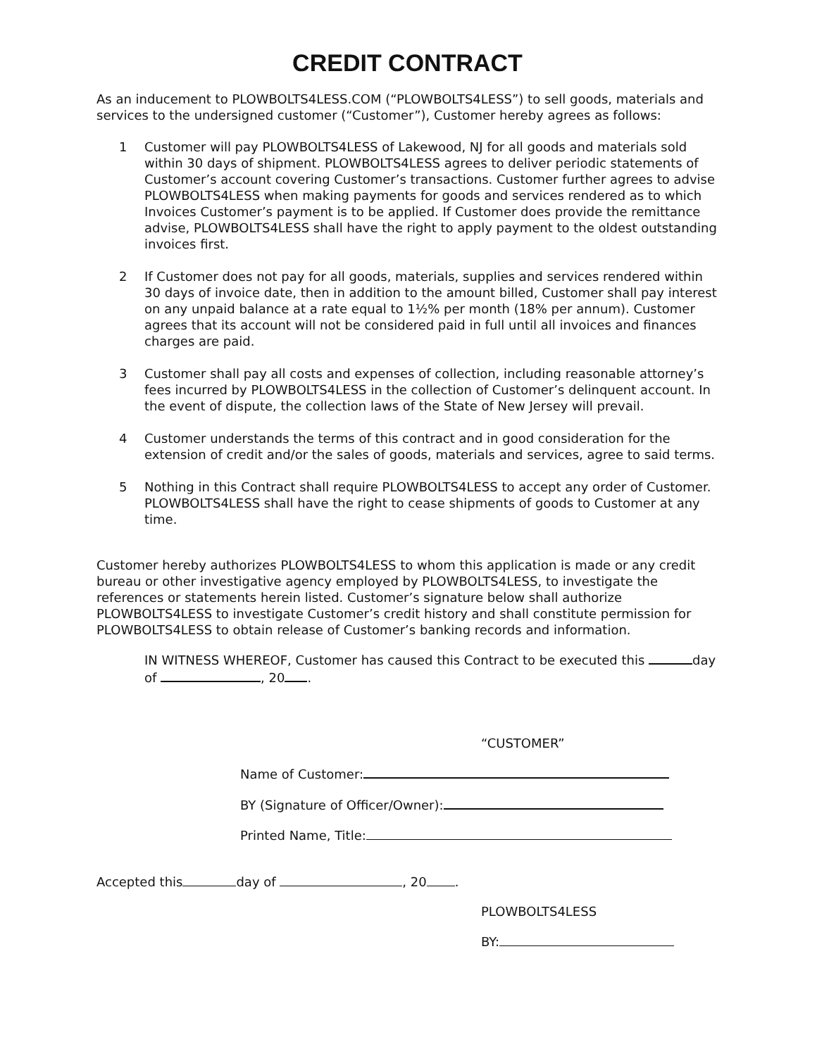CREDIT CONTRACT
As an inducement to PLOWBOLTS4LESS.COM (“PLOWBOLTS4LESS”) to sell goods, materials and services to the undersigned customer (“Customer”), Customer hereby agrees as follows:
1 Customer will pay PLOWBOLTS4LESS of Lakewood, NJ for all goods and materials sold within 30 days of shipment. PLOWBOLTS4LESS agrees to deliver periodic statements of Customer’s account covering Customer’s transactions. Customer further agrees to advise PLOWBOLTS4LESS when making payments for goods and services rendered as to which Invoices Customer’s payment is to be applied. If Customer does provide the remittance advise, PLOWBOLTS4LESS shall have the right to apply payment to the oldest outstanding invoices first.
2 If Customer does not pay for all goods, materials, supplies and services rendered within 30 days of invoice date, then in addition to the amount billed, Customer shall pay interest on any unpaid balance at a rate equal to 1½% per month (18% per annum). Customer agrees that its account will not be considered paid in full until all invoices and finances charges are paid.
3 Customer shall pay all costs and expenses of collection, including reasonable attorney’s fees incurred by PLOWBOLTS4LESS in the collection of Customer’s delinquent account. In the event of dispute, the collection laws of the State of New Jersey will prevail.
4 Customer understands the terms of this contract and in good consideration for the extension of credit and/or the sales of goods, materials and services, agree to said terms.
5 Nothing in this Contract shall require PLOWBOLTS4LESS to accept any order of Customer. PLOWBOLTS4LESS shall have the right to cease shipments of goods to Customer at any time.
Customer hereby authorizes PLOWBOLTS4LESS to whom this application is made or any credit bureau or other investigative agency employed by PLOWBOLTS4LESS, to investigate the references or statements herein listed. Customer’s signature below shall authorize PLOWBOLTS4LESS to investigate Customer’s credit history and shall constitute permission for PLOWBOLTS4LESS to obtain release of Customer’s banking records and information.
IN WITNESS WHEREOF, Customer has caused this Contract to be executed this day of , 20 .
“CUSTOMER”
Name of Customer:
BY (Signature of Officer/Owner):
Printed Name, Title:
Accepted this day of , 20 .
PLOWBOLTS4LESS
BY: